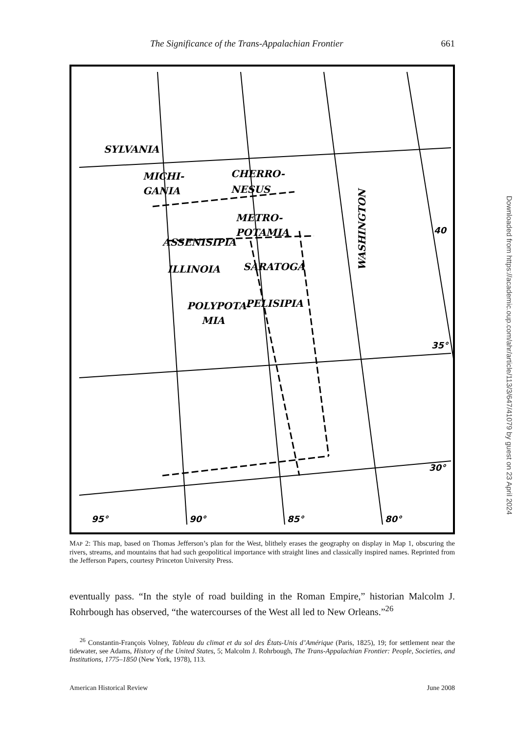The Significance of the Trans-Appalachian Frontier 661
SYLVANIA
MICHI-
GANIA
CHERRO-
NESUS
METRO-
POTAMIA
ASSENISIPIA
ILLINOIA
SARATOGA
POLYPOTA-
MIA
PELISIPIA
WASHINGTON
95°
90°
85°
80°
35°
30°
40
MAP 2: This map, based on Thomas Jefferson’s plan for the West, blithely erases the geography on display in Map 1, obscuring the rivers, streams, and mountains that had such geopolitical importance with straight lines and classically inspired names. Reprinted from the Jefferson Papers, courtesy Princeton University Press.
eventually pass. “In the style of road building in the Roman Empire,” historian Malcolm J. Rohrbough has observed, “the watercourses of the West all led to New Orleans.”<sup>26</sup>
<sup>26</sup> Constantin-François Volney, Tableau du climat et du sol des États-Unis d’Amérique (Paris, 1825), 19; for settlement near the tidewater, see Adams, History of the United States, 5; Malcolm J. Rohrbough, The Trans-Appalachian Frontier: People, Societies, and Institutions, 1775–1850 (New York, 1978), 113.
American Historical Review June 2008
Downloaded from https://academic.oup.com/ahr/article/113/3/647/41079 by guest on 23 April 2024